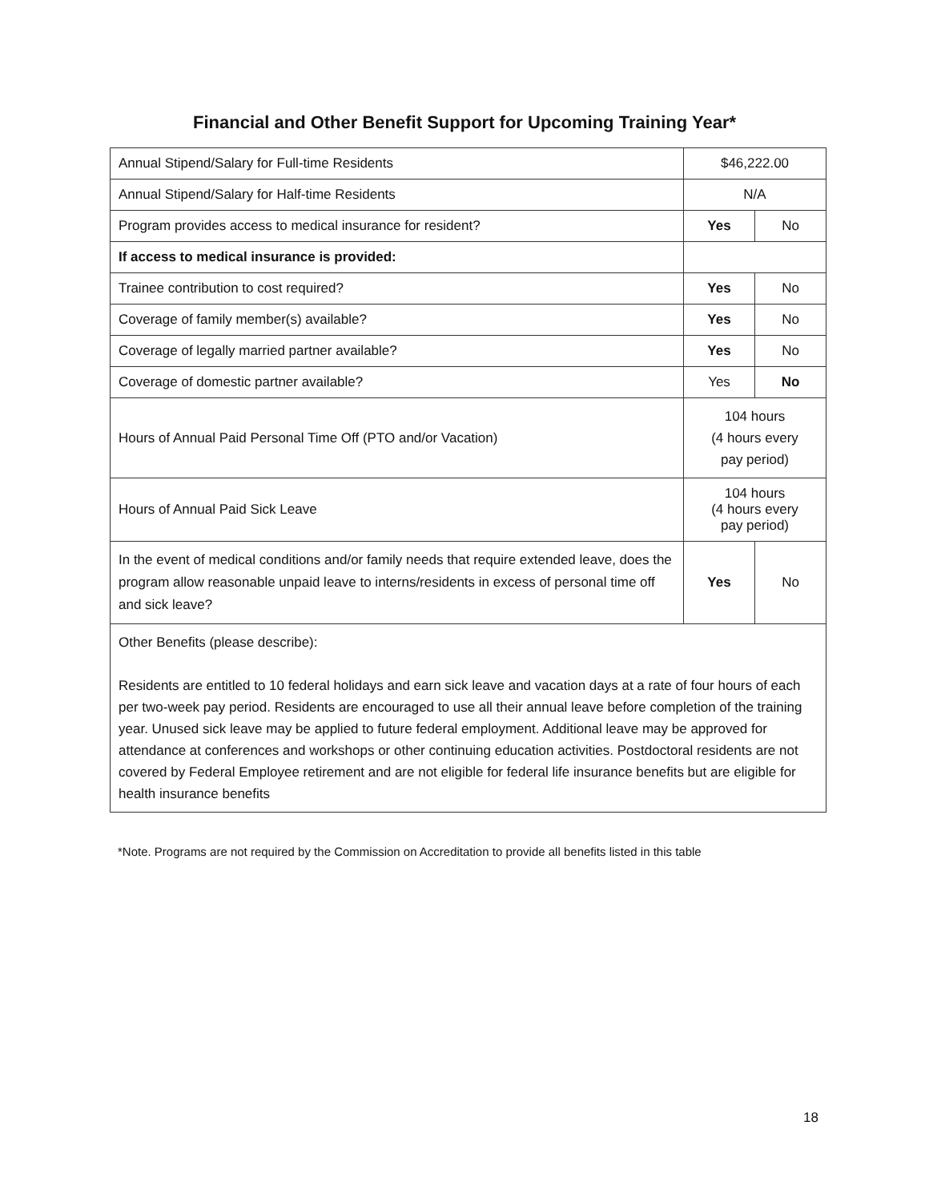Financial and Other Benefit Support for Upcoming Training Year*
| Annual Stipend/Salary for Full-time Residents | $46,222.00 | |
| Annual Stipend/Salary for Half-time Residents | N/A | |
| Program provides access to medical insurance for resident? | Yes | No |
| If access to medical insurance is provided: | | |
| Trainee contribution to cost required? | Yes | No |
| Coverage of family member(s) available? | Yes | No |
| Coverage of legally married partner available? | Yes | No |
| Coverage of domestic partner available? | Yes | No |
| Hours of Annual Paid Personal Time Off (PTO and/or Vacation) | 104 hours (4 hours every pay period) | |
| Hours of Annual Paid Sick Leave | 104 hours (4 hours every pay period) | |
| In the event of medical conditions and/or family needs that require extended leave, does the program allow reasonable unpaid leave to interns/residents in excess of personal time off and sick leave? | Yes | No |
| Other Benefits (please describe): Residents are entitled to 10 federal holidays and earn sick leave and vacation days at a rate of four hours of each per two-week pay period. Residents are encouraged to use all their annual leave before completion of the training year. Unused sick leave may be applied to future federal employment. Additional leave may be approved for attendance at conferences and workshops or other continuing education activities. Postdoctoral residents are not covered by Federal Employee retirement and are not eligible for federal life insurance benefits but are eligible for health insurance benefits | | |
*Note. Programs are not required by the Commission on Accreditation to provide all benefits listed in this table
18